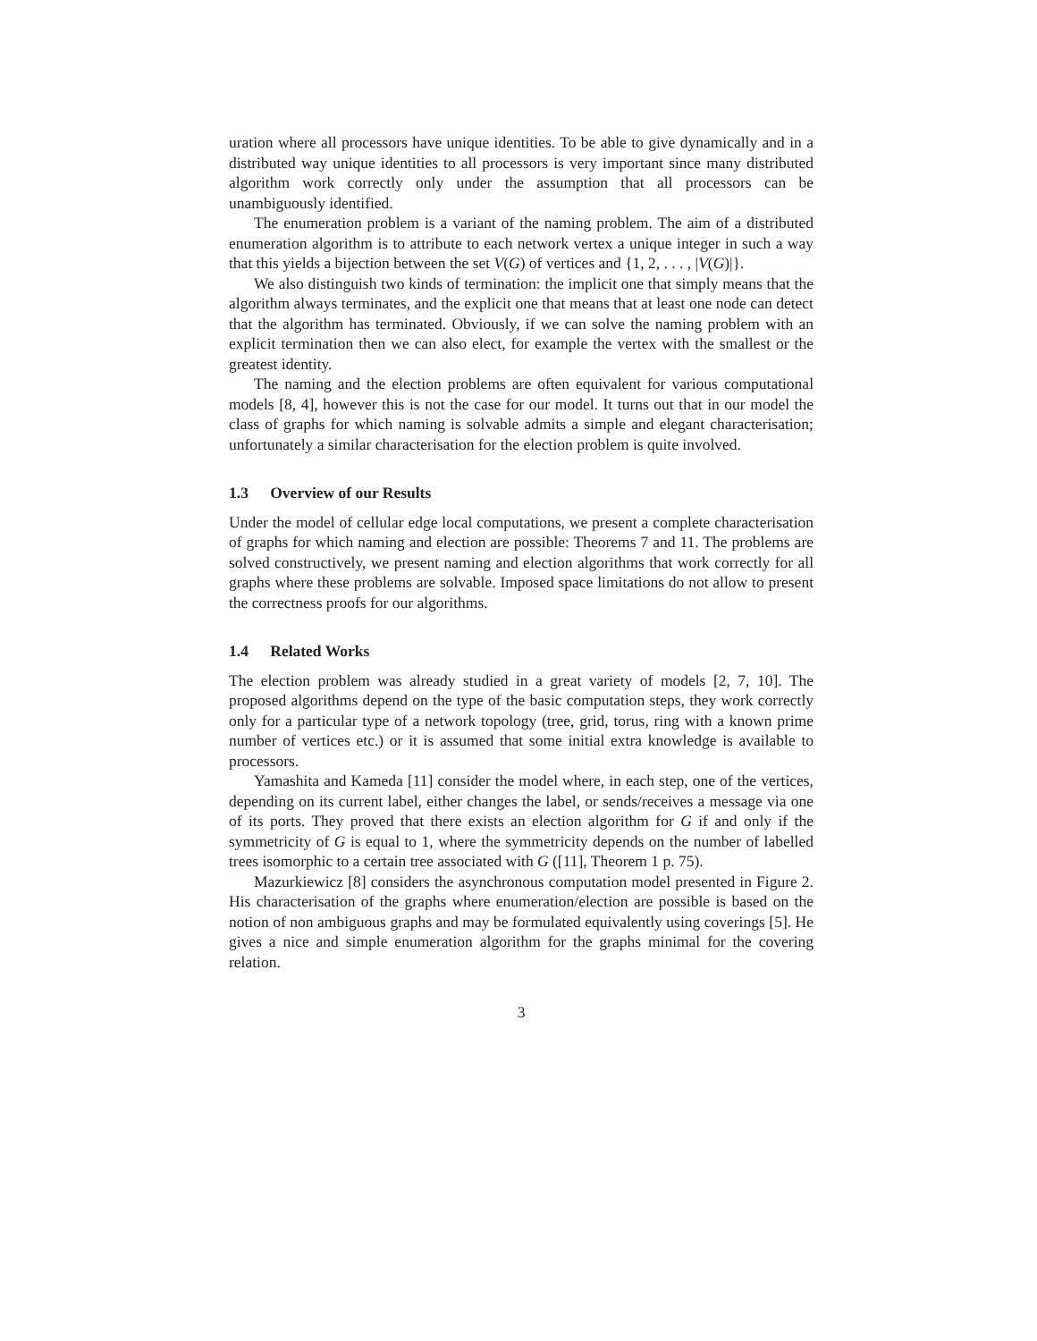uration where all processors have unique identities. To be able to give dynamically and in a distributed way unique identities to all processors is very important since many distributed algorithm work correctly only under the assumption that all processors can be unambiguously identified.
The enumeration problem is a variant of the naming problem. The aim of a distributed enumeration algorithm is to attribute to each network vertex a unique integer in such a way that this yields a bijection between the set V(G) of vertices and {1, 2, . . . , |V(G)|}.
We also distinguish two kinds of termination: the implicit one that simply means that the algorithm always terminates, and the explicit one that means that at least one node can detect that the algorithm has terminated. Obviously, if we can solve the naming problem with an explicit termination then we can also elect, for example the vertex with the smallest or the greatest identity.
The naming and the election problems are often equivalent for various computational models [8, 4], however this is not the case for our model. It turns out that in our model the class of graphs for which naming is solvable admits a simple and elegant characterisation; unfortunately a similar characterisation for the election problem is quite involved.
1.3 Overview of our Results
Under the model of cellular edge local computations, we present a complete characterisation of graphs for which naming and election are possible: Theorems 7 and 11. The problems are solved constructively, we present naming and election algorithms that work correctly for all graphs where these problems are solvable. Imposed space limitations do not allow to present the correctness proofs for our algorithms.
1.4 Related Works
The election problem was already studied in a great variety of models [2, 7, 10]. The proposed algorithms depend on the type of the basic computation steps, they work correctly only for a particular type of a network topology (tree, grid, torus, ring with a known prime number of vertices etc.) or it is assumed that some initial extra knowledge is available to processors.
Yamashita and Kameda [11] consider the model where, in each step, one of the vertices, depending on its current label, either changes the label, or sends/receives a message via one of its ports. They proved that there exists an election algorithm for G if and only if the symmetricity of G is equal to 1, where the symmetricity depends on the number of labelled trees isomorphic to a certain tree associated with G ([11], Theorem 1 p. 75).
Mazurkiewicz [8] considers the asynchronous computation model presented in Figure 2. His characterisation of the graphs where enumeration/election are possible is based on the notion of non ambiguous graphs and may be formulated equivalently using coverings [5]. He gives a nice and simple enumeration algorithm for the graphs minimal for the covering relation.
3